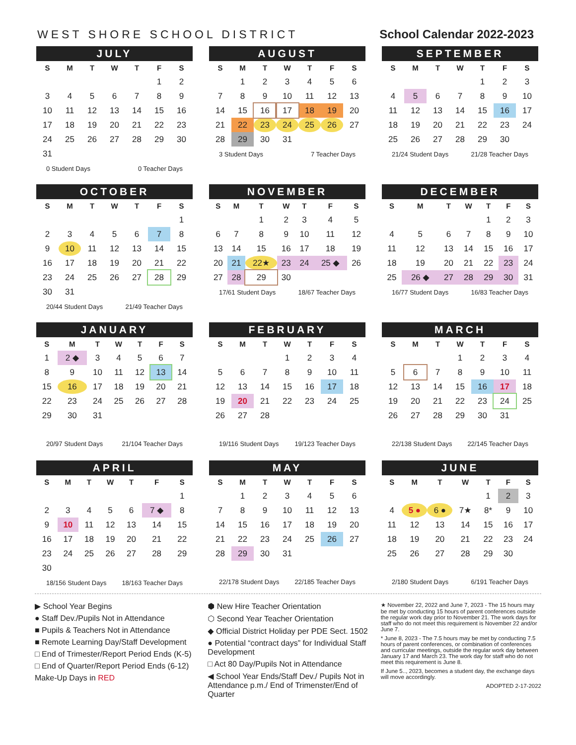WEST SHORE SCHOOL DISTRICT
School Calendar 2022-2023
JULY
| S | M | T | W | T | F | S |
| --- | --- | --- | --- | --- | --- | --- |
| | | | | | 1 | 2 |
| 3 | 4 | 5 | 6 | 7 | 8 | 9 |
| 10 | 11 | 12 | 13 | 14 | 15 | 16 |
| 17 | 18 | 19 | 20 | 21 | 22 | 23 |
| 24 | 25 | 26 | 27 | 28 | 29 | 30 |
| 31 | | | | | | |
0 Student Days 0 Teacher Days
AUGUST
| S | M | T | W | T | F | S |
| --- | --- | --- | --- | --- | --- | --- |
| | 1 | 2 | 3 | 4 | 5 | 6 |
| 7 | 8 | 9 | 10 | 11 | 12 | 13 |
| 14 | 15 | 16 | 17 | 18 | 19 | 20 |
| 21 | 22 | 23 | 24 | 25 | 26 | 27 |
| 28 | 29 | 30 | 31 | | | |
3 Student Days 7 Teacher Days
SEPTEMBER
| S | M | T | W | T | F | S |
| --- | --- | --- | --- | --- | --- | --- |
| | | | | 1 | 2 | 3 |
| 4 | 5 | 6 | 7 | 8 | 9 | 10 |
| 11 | 12 | 13 | 14 | 15 | 16 | 17 |
| 18 | 19 | 20 | 21 | 22 | 23 | 24 |
| 25 | 26 | 27 | 28 | 29 | 30 | |
21/24 Student Days 21/28 Teacher Days
OCTOBER
| S | M | T | W | T | F | S |
| --- | --- | --- | --- | --- | --- | --- |
| | | | | | | 1 |
| 2 | 3 | 4 | 5 | 6 | 7 | 8 |
| 9 | 10 | 11 | 12 | 13 | 14 | 15 |
| 16 | 17 | 18 | 19 | 20 | 21 | 22 |
| 23 | 24 | 25 | 26 | 27 | 28 | 29 |
| 30 | 31 | | | | | |
20/44 Student Days 21/49 Teacher Days
NOVEMBER
| S | M | T | W | T | F | S |
| --- | --- | --- | --- | --- | --- | --- |
| | | 1 | 2 | 3 | 4 | 5 |
| 6 | 7 | 8 | 9 | 10 | 11 | 12 |
| 13 | 14 | 15 | 16 | 17 | 18 | 19 |
| 20 | 21 | 22★ | 23 | 24 | 25 ◆ | 26 |
| 27 | 28 | 29 | 30 | | | |
17/61 Student Days 18/67 Teacher Days
DECEMBER
| S | M | T | W | T | F | S |
| --- | --- | --- | --- | --- | --- | --- |
| | | | | 1 | 2 | 3 |
| 4 | 5 | 6 | 7 | 8 | 9 | 10 |
| 11 | 12 | 13 | 14 | 15 | 16 | 17 |
| 18 | 19 | 20 | 21 | 22 | 23 | 24 |
| 25 | 26 ◆ | 27 | 28 | 29 | 30 | 31 |
16/77 Student Days 16/83 Teacher Days
JANUARY
| S | M | T | W | T | F | S |
| --- | --- | --- | --- | --- | --- | --- |
| 1 | 2 ◆ | 3 | 4 | 5 | 6 | 7 |
| 8 | 9 | 10 | 11 | 12 | 13 | 14 |
| 15 | 16 | 17 | 18 | 19 | 20 | 21 |
| 22 | 23 | 24 | 25 | 26 | 27 | 28 |
| 29 | 30 | 31 | | | | |
20/97 Student Days 21/104 Teacher Days
FEBRUARY
| S | M | T | W | T | F | S |
| --- | --- | --- | --- | --- | --- | --- |
| | | | 1 | 2 | 3 | 4 |
| 5 | 6 | 7 | 8 | 9 | 10 | 11 |
| 12 | 13 | 14 | 15 | 16 | 17 | 18 |
| 19 | 20 | 21 | 22 | 23 | 24 | 25 |
| 26 | 27 | 28 | | | | |
19/116 Student Days 19/123 Teacher Days
MARCH
| S | M | T | W | T | F | S |
| --- | --- | --- | --- | --- | --- | --- |
| | | | 1 | 2 | 3 | 4 |
| 5 | 6 | 7 | 8 | 9 | 10 | 11 |
| 12 | 13 | 14 | 15 | 16 | 17 | 18 |
| 19 | 20 | 21 | 22 | 23 | 24 | 25 |
| 26 | 27 | 28 | 29 | 30 | 31 | |
22/138 Student Days 22/145 Teacher Days
APRIL
| S | M | T | W | T | F | S |
| --- | --- | --- | --- | --- | --- | --- |
| | | | | | | 1 |
| 2 | 3 | 4 | 5 | 6 | 7 ◆ | 8 |
| 9 | 10 | 11 | 12 | 13 | 14 | 15 |
| 16 | 17 | 18 | 19 | 20 | 21 | 22 |
| 23 | 24 | 25 | 26 | 27 | 28 | 29 |
| 30 | | | | | | |
18/156 Student Days 18/163 Teacher Days
MAY
| S | M | T | W | T | F | S |
| --- | --- | --- | --- | --- | --- | --- |
| | 1 | 2 | 3 | 4 | 5 | 6 |
| 7 | 8 | 9 | 10 | 11 | 12 | 13 |
| 14 | 15 | 16 | 17 | 18 | 19 | 20 |
| 21 | 22 | 23 | 24 | 25 | 26 | 27 |
| 28 | 29 | 30 | 31 | | | |
22/178 Student Days 22/185 Teacher Days
JUNE
| S | M | T | W | T | F | S |
| --- | --- | --- | --- | --- | --- | --- |
| | | | | 1 | 2 | 3 |
| 4 | 5 ● | 6 ● | 7★ | 8* | 9 | 10 |
| 11 | 12 | 13 | 14 | 15 | 16 | 17 |
| 18 | 19 | 20 | 21 | 22 | 23 | 24 |
| 25 | 26 | 27 | 28 | 29 | 30 | |
2/180 Student Days 6/191 Teacher Days
▶ School Year Begins
● Staff Dev./Pupils Not in Attendance
■ Pupils & Teachers Not in Attendance
■ Remote Learning Day/Staff Development
□ End of Trimester/Report Period Ends (K-5)
□ End of Quarter/Report Period Ends (6-12)
Make-Up Days in RED
⬢ New Hire Teacher Orientation
⬡ Second Year Teacher Orientation
◆ Official District Holiday per PDE Sect. 1502
● Potential “contract days” for Individual Staff Development
□ Act 80 Day/Pupils Not in Attendance
◀ School Year Ends/Staff Dev./ Pupils Not in Attendance p.m./ End of Trimenster/End of Quarter
★ November 22, 2022 and June 7, 2023 - The 15 hours may be met by conducting 15 hours of parent conferences outside the regular work day prior to November 21. The work days for staff who do not meet this requirement is November 22 and/or June 7.
* June 8, 2023 - The 7.5 hours may be met by conducting 7.5 hours of parent conferences, or combination of conferences and curricular meetings, outside the regular work day between January 17 and March 23. The work day for staff who do not meet this requirement is June 8.
If June 5.., 2023, becomes a student day, the exchange days will move accordingly.
ADOPTED 2-17-2022